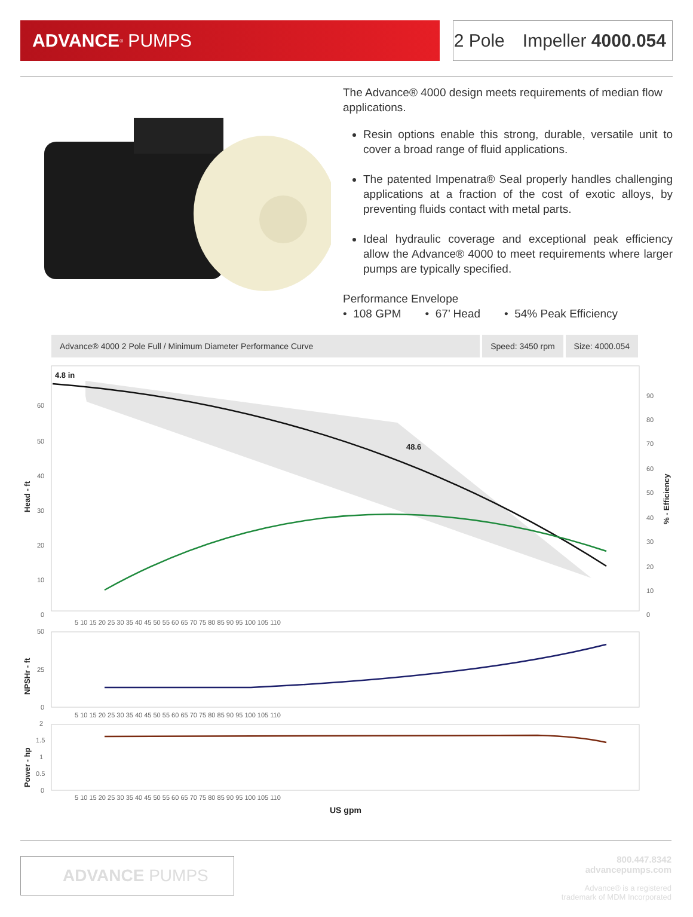ADVANCE<sup>®</sup> PUMPS 2 Pole Impeller 4000.054
The Advance® 4000 design meets requirements of median flow applications.
Resin options enable this strong, durable, versatile unit to cover a broad range of fluid applications.
The patented Impenatra® Seal properly handles challenging applications at a fraction of the cost of exotic alloys, by preventing fluids contact with metal parts.
Ideal hydraulic coverage and exceptional peak efficiency allow the Advance® 4000 to meet requirements where larger pumps are typically specified.
Performance Envelope
• 108 GPM • 67’ Head • 54% Peak Efficiency
Advance® 4000 2 Pole Full / Minimum Diameter Performance Curve
Speed: 3450 rpm Size: 4000.054
4.8 in
48.6
60
50
40
30
20
10
0
90
80
70
60
50
40
30
20
10
0
Head - ft
% - Efficiency
5 10 15 20 25 30 35 40 45 50 55 60 65 70 75 80 85 90 95 100 105 110
50
25
0
NPSHr - ft
5 10 15 20 25 30 35 40 45 50 55 60 65 70 75 80 85 90 95 100 105 110
2
1.5
1
0.5
0
Power - hp
5 10 15 20 25 30 35 40 45 50 55 60 65 70 75 80 85 90 95 100 105 110
US gpm
ADVANCE PUMPS
800.447.8342
advancepumps.com
Advance® is a registered
trademark of MDM Incorporated